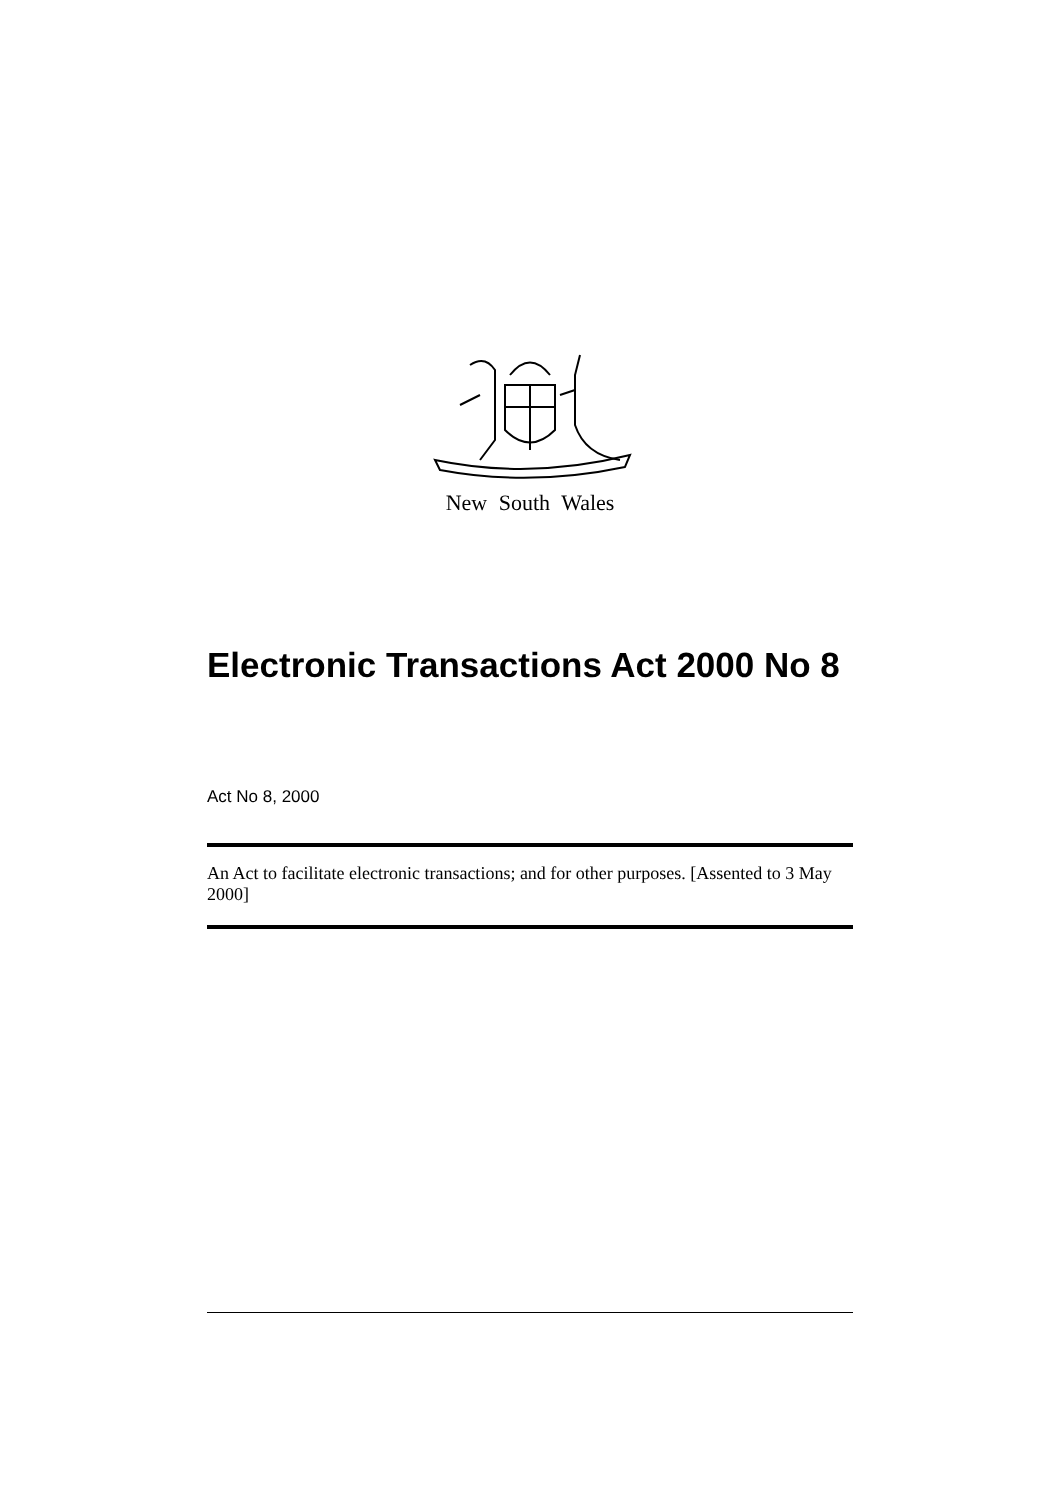New South Wales
Electronic Transactions Act 2000 No 8
Act No 8, 2000
An Act to facilitate electronic transactions; and for other purposes. [Assented to 3 May 2000]